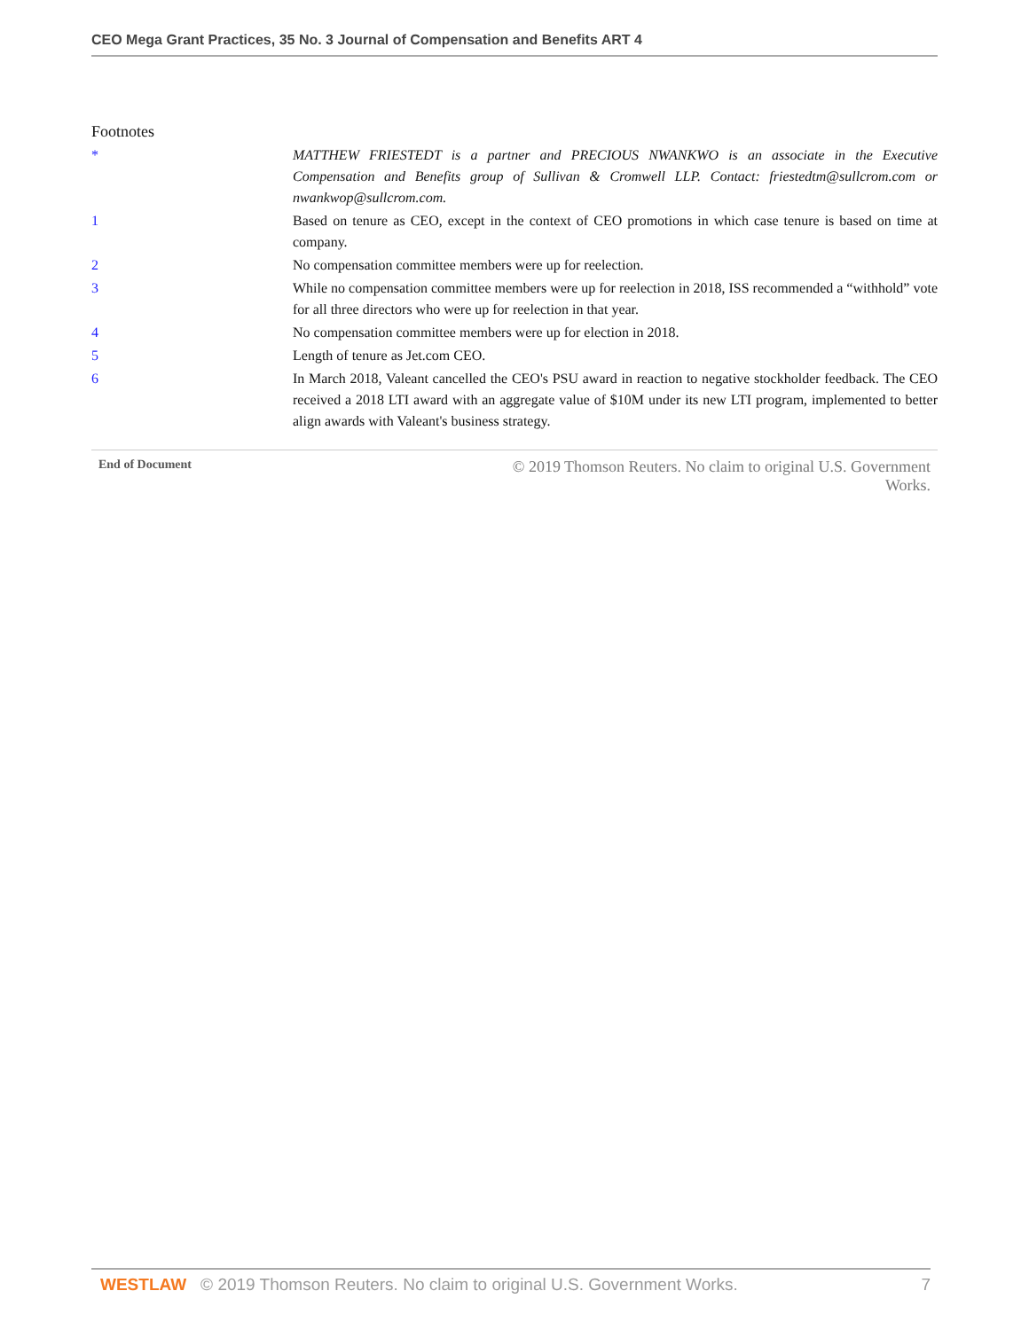CEO Mega Grant Practices, 35 No. 3 Journal of Compensation and Benefits ART 4
Footnotes
* MATTHEW FRIESTEDT is a partner and PRECIOUS NWANKWO is an associate in the Executive Compensation and Benefits group of Sullivan & Cromwell LLP. Contact: friestedtm@sullcrom.com or nwankwop@sullcrom.com.
1 Based on tenure as CEO, except in the context of CEO promotions in which case tenure is based on time at company.
2 No compensation committee members were up for reelection.
3 While no compensation committee members were up for reelection in 2018, ISS recommended a “withhold” vote for all three directors who were up for reelection in that year.
4 No compensation committee members were up for election in 2018.
5 Length of tenure as Jet.com CEO.
6 In March 2018, Valeant cancelled the CEO's PSU award in reaction to negative stockholder feedback. The CEO received a 2018 LTI award with an aggregate value of $10M under its new LTI program, implemented to better align awards with Valeant's business strategy.
End of Document © 2019 Thomson Reuters. No claim to original U.S. Government Works.
WESTLAW © 2019 Thomson Reuters. No claim to original U.S. Government Works. 7